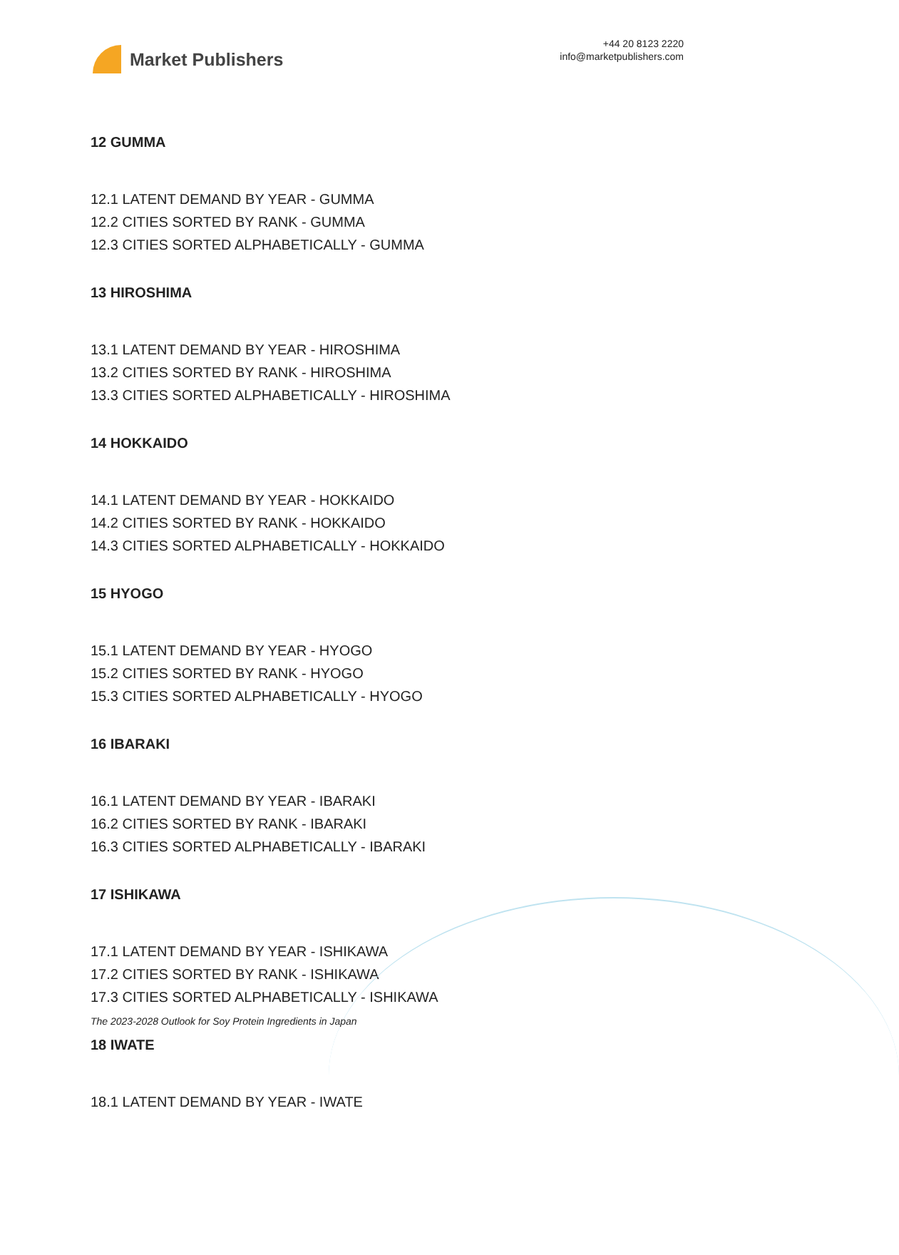Market Publishers
+44 20 8123 2220
info@marketpublishers.com
12 GUMMA
12.1 LATENT DEMAND BY YEAR - GUMMA
12.2 CITIES SORTED BY RANK - GUMMA
12.3 CITIES SORTED ALPHABETICALLY - GUMMA
13 HIROSHIMA
13.1 LATENT DEMAND BY YEAR - HIROSHIMA
13.2 CITIES SORTED BY RANK - HIROSHIMA
13.3 CITIES SORTED ALPHABETICALLY - HIROSHIMA
14 HOKKAIDO
14.1 LATENT DEMAND BY YEAR - HOKKAIDO
14.2 CITIES SORTED BY RANK - HOKKAIDO
14.3 CITIES SORTED ALPHABETICALLY - HOKKAIDO
15 HYOGO
15.1 LATENT DEMAND BY YEAR - HYOGO
15.2 CITIES SORTED BY RANK - HYOGO
15.3 CITIES SORTED ALPHABETICALLY - HYOGO
16 IBARAKI
16.1 LATENT DEMAND BY YEAR - IBARAKI
16.2 CITIES SORTED BY RANK - IBARAKI
16.3 CITIES SORTED ALPHABETICALLY - IBARAKI
17 ISHIKAWA
17.1 LATENT DEMAND BY YEAR - ISHIKAWA
17.2 CITIES SORTED BY RANK - ISHIKAWA
17.3 CITIES SORTED ALPHABETICALLY - ISHIKAWA
18 IWATE
18.1 LATENT DEMAND BY YEAR - IWATE
The 2023-2028 Outlook for Soy Protein Ingredients in Japan